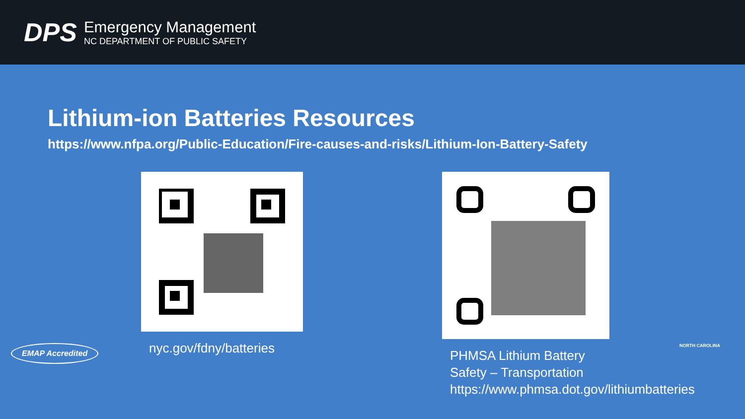DPS
Emergency Management
NC DEPARTMENT OF PUBLIC SAFETY
Lithium-ion Batteries Resources
https://www.nfpa.org/Public-Education/Fire-causes-and-risks/Lithium-Ion-Battery-Safety
nyc.gov/fdny/batteries PHMSA Lithium Battery Safety – Transportation https://www.phmsa.dot.gov/lithiumbatteries
EMAP Accredited
NORTH CAROLINA